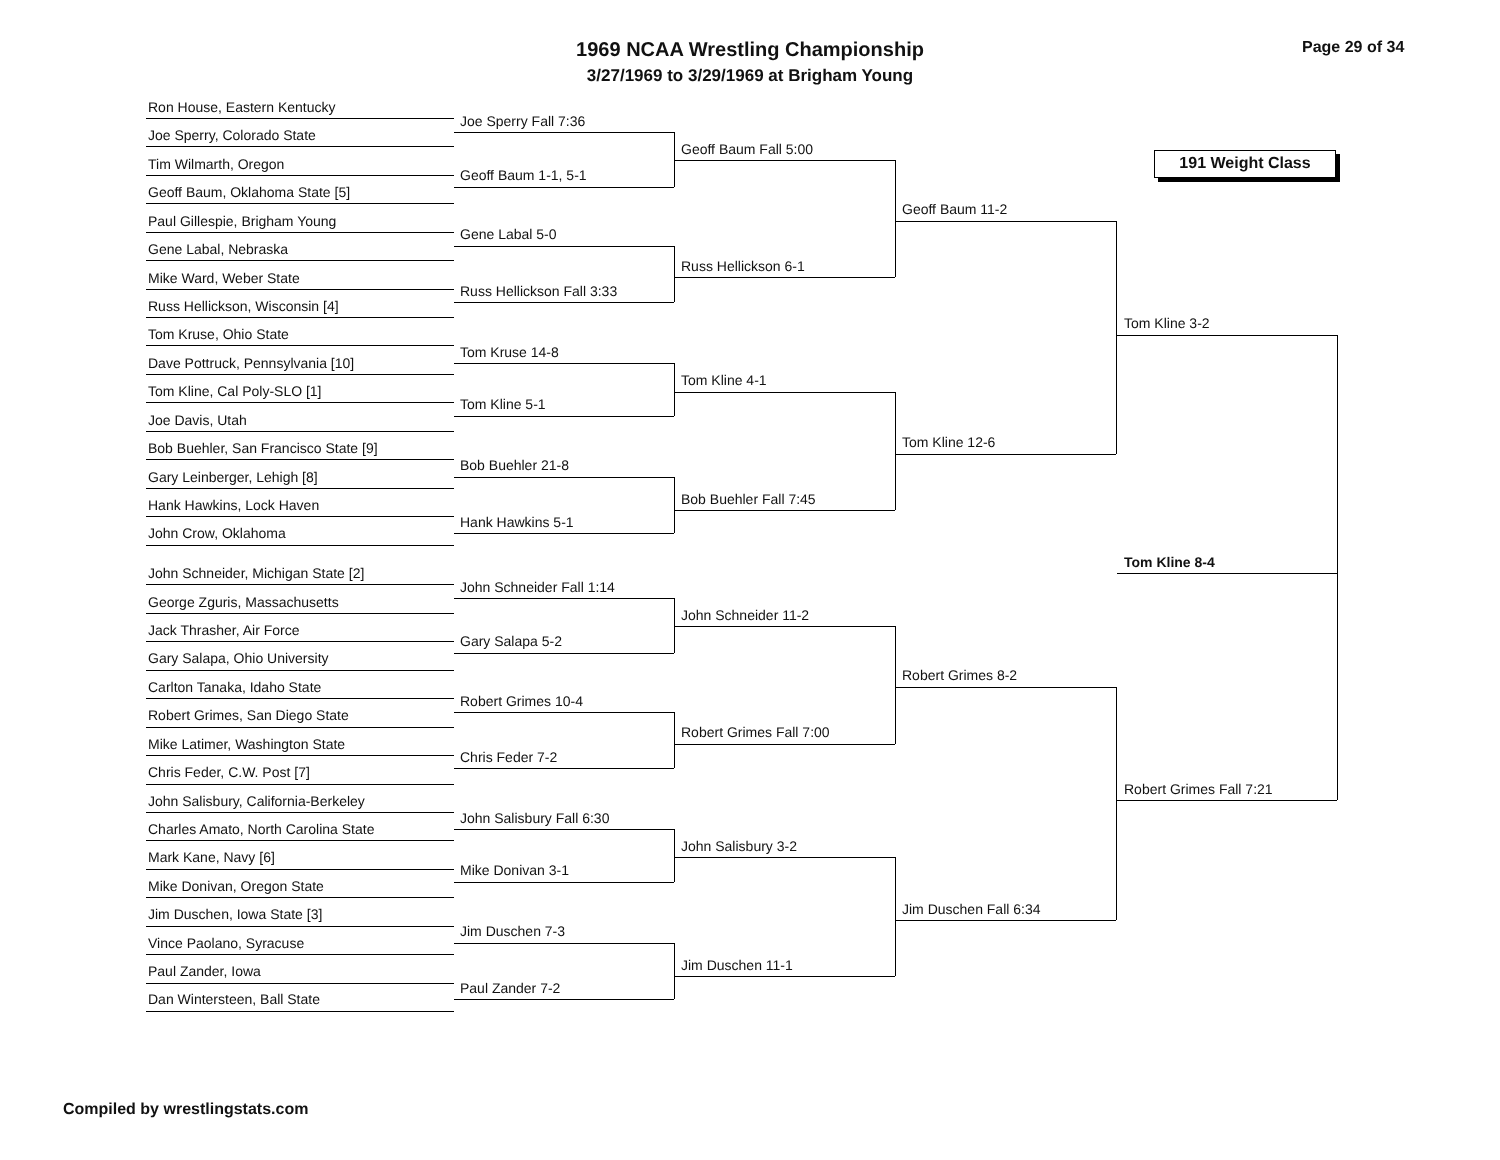1969 NCAA Wrestling Championship
3/27/1969 to 3/29/1969 at Brigham Young
Page 29 of 34
191 Weight Class
Ron House, Eastern Kentucky
Joe Sperry, Colorado State
Tim Wilmarth, Oregon
Geoff Baum, Oklahoma State [5]
Paul Gillespie, Brigham Young
Gene Labal, Nebraska
Mike Ward, Weber State
Russ Hellickson, Wisconsin [4]
Tom Kruse, Ohio State
Dave Pottruck, Pennsylvania [10]
Tom Kline, Cal Poly-SLO [1]
Joe Davis, Utah
Bob Buehler, San Francisco State [9]
Gary Leinberger, Lehigh [8]
Hank Hawkins, Lock Haven
John Crow, Oklahoma
John Schneider, Michigan State [2]
George Zguris, Massachusetts
Jack Thrasher, Air Force
Gary Salapa, Ohio University
Carlton Tanaka, Idaho State
Robert Grimes, San Diego State
Mike Latimer, Washington State
Chris Feder, C.W. Post [7]
John Salisbury, California-Berkeley
Charles Amato, North Carolina State
Mark Kane, Navy [6]
Mike Donivan, Oregon State
Jim Duschen, Iowa State [3]
Vince Paolano, Syracuse
Paul Zander, Iowa
Dan Wintersteen, Ball State
Joe Sperry Fall 7:36
Geoff Baum 1-1, 5-1
Gene Labal 5-0
Russ Hellickson Fall 3:33
Tom Kruse 14-8
Tom Kline 5-1
Bob Buehler 21-8
Hank Hawkins 5-1
John Schneider Fall 1:14
Gary Salapa 5-2
Robert Grimes 10-4
Chris Feder 7-2
John Salisbury Fall 6:30
Mike Donivan 3-1
Jim Duschen 7-3
Paul Zander 7-2
Geoff Baum Fall 5:00
Russ Hellickson 6-1
Tom Kline 4-1
Bob Buehler Fall 7:45
John Schneider 11-2
Robert Grimes Fall 7:00
John Salisbury 3-2
Jim Duschen 11-1
Geoff Baum 11-2
Tom Kline 12-6
Robert Grimes 8-2
Jim Duschen Fall 6:34
Tom Kline 3-2
Robert Grimes Fall 7:21
Tom Kline 8-4
Compiled by wrestlingstats.com